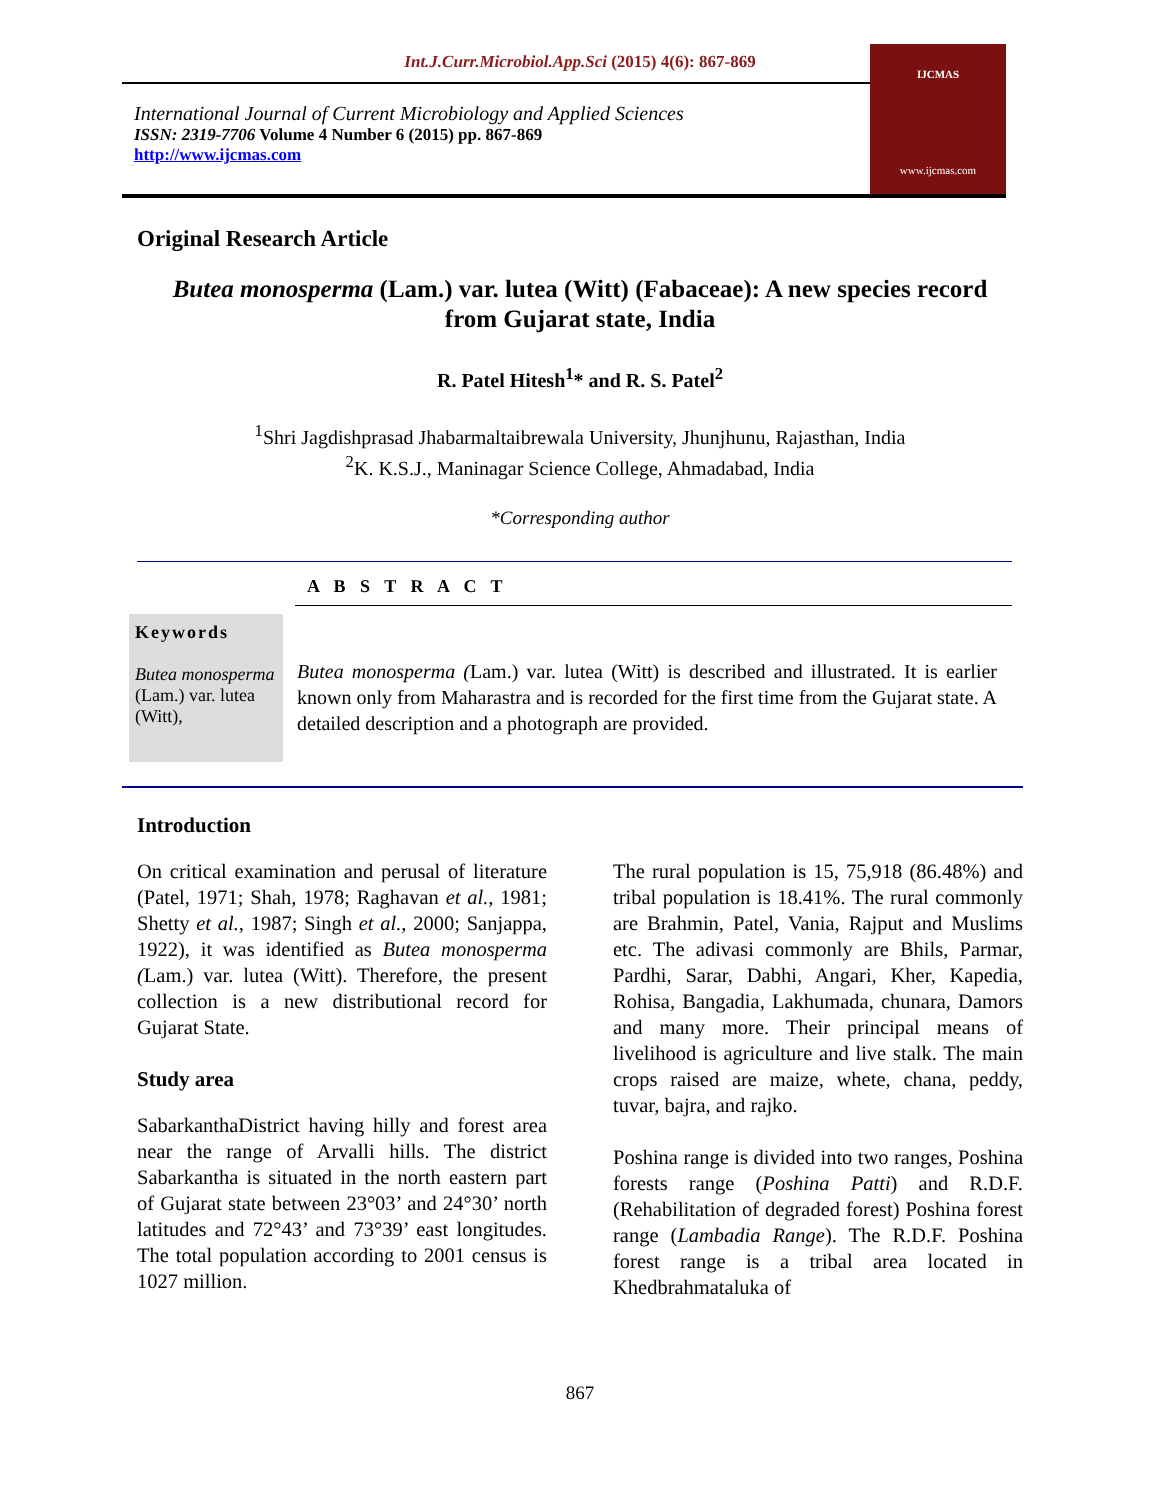Int.J.Curr.Microbiol.App.Sci (2015) 4(6): 867-869
International Journal of Current Microbiology and Applied Sciences
ISSN: 2319-7706 Volume 4 Number 6 (2015) pp. 867-869
http://www.ijcmas.com
IJCMAS
www.ijcmas.com
Original Research Article
Butea monosperma (Lam.) var. lutea (Witt) (Fabaceae): A new species record from Gujarat state, India
R. Patel Hitesh<sup>1</sup>* and R. S. Patel<sup>2</sup>
<sup>1</sup> Shri Jagdishprasad Jhabarmaltaibrewala University, Jhunjhunu, Rajasthan, India
<sup>2</sup> K. K.S.J., Maninagar Science College, Ahmadabad, India
*Corresponding author
A B S T R A C T
Keywords
Butea monosperma (Lam.) var. lutea (Witt),
Butea monosperma (Lam.) var. lutea (Witt) is described and illustrated. It is earlier known only from Maharastra and is recorded for the first time from the Gujarat state. A detailed description and a photograph are provided.
Introduction
On critical examination and perusal of literature (Patel, 1971; Shah, 1978; Raghavan et al., 1981; Shetty et al., 1987; Singh et al., 2000; Sanjappa, 1922), it was identified as Butea monosperma (Lam.) var. lutea (Witt). Therefore, the present collection is a new distributional record for Gujarat State.
Study area
SabarkanthaDistrict having hilly and forest area near the range of Arvalli hills. The district Sabarkantha is situated in the north eastern part of Gujarat state between 23°03’ and 24°30’ north latitudes and 72°43’ and 73°39’ east longitudes. The total population according to 2001 census is 1027 million.
The rural population is 15, 75,918 (86.48%) and tribal population is 18.41%. The rural commonly are Brahmin, Patel, Vania, Rajput and Muslims etc. The adivasi commonly are Bhils, Parmar, Pardhi, Sarar, Dabhi, Angari, Kher, Kapedia, Rohisa, Bangadia, Lakhumada, chunara, Damors and many more. Their principal means of livelihood is agriculture and live stalk. The main crops raised are maize, whete, chana, peddy, tuvar, bajra, and rajko.
Poshina range is divided into two ranges, Poshina forests range (Poshina Patti) and R.D.F. (Rehabilitation of degraded forest) Poshina forest range (Lambadia Range). The R.D.F. Poshina forest range is a tribal area located in Khedbrahmataluka of
867